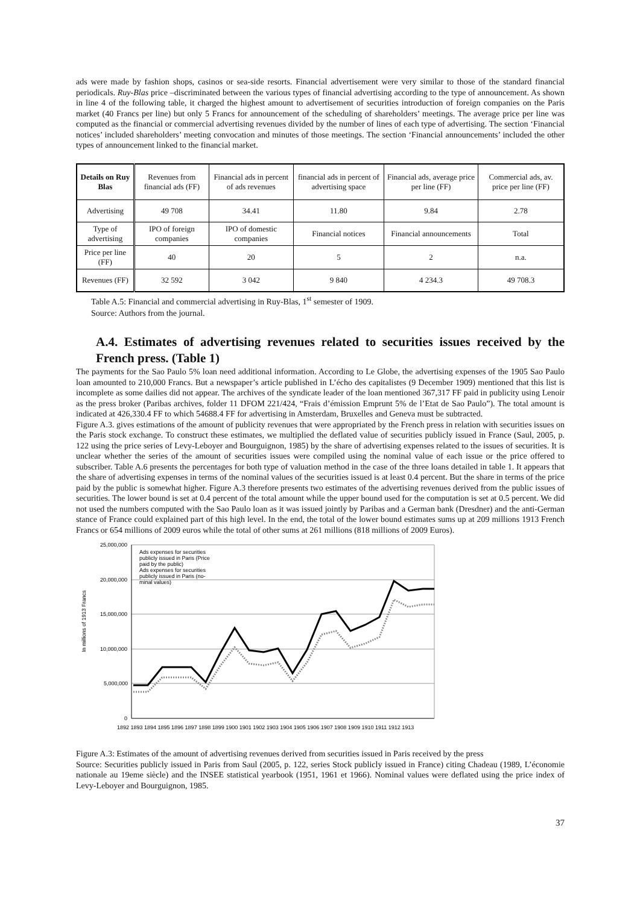ads were made by fashion shops, casinos or sea-side resorts. Financial advertisement were very similar to those of the standard financial periodicals. Ruy-Blas price –discriminated between the various types of financial advertising according to the type of announcement. As shown in line 4 of the following table, it charged the highest amount to advertisement of securities introduction of foreign companies on the Paris market (40 Francs per line) but only 5 Francs for announcement of the scheduling of shareholders’ meetings. The average price per line was computed as the financial or commercial advertising revenues divided by the number of lines of each type of advertising. The section ‘Financial notices’ included shareholders’ meeting convocation and minutes of those meetings. The section ‘Financial announcements’ included the other types of announcement linked to the financial market.
| Details on Ruy Blas | Revenues from financial ads (FF) | Financial ads in percent of ads revenues | financial ads in percent of advertising space | Financial ads, average price per line (FF) | Commercial ads, av. price per line (FF) |
| Advertising | 49 708 | 34.41 | 11.80 | 9.84 | 2.78 |
| Type of advertising | IPO of foreign companies | IPO of domestic companies | Financial notices | Financial announcements | Total |
| Price per line (FF) | 40 | 20 | 5 | 2 | n.a. |
| Revenues (FF) | 32 592 | 3 042 | 9 840 | 4 234.3 | 49 708.3 |
Table A.5: Financial and commercial advertising in Ruy-Blas, 1<sup>st</sup> semester of 1909.
Source: Authors from the journal.
A.4. Estimates of advertising revenues related to securities issues received by the French press. (Table 1)
The payments for the Sao Paulo 5% loan need additional information. According to Le Globe, the advertising expenses of the 1905 Sao Paulo loan amounted to 210,000 Francs. But a newspaper’s article published in L’écho des capitalistes (9 December 1909) mentioned that this list is incomplete as some dailies did not appear. The archives of the syndicate leader of the loan mentioned 367,317 FF paid in publicity using Lenoir as the press broker (Paribas archives, folder 11 DFOM 221/424, “Frais d’émission Emprunt 5% de l’Etat de Sao Paulo”). The total amount is indicated at 426,330.4 FF to which 54688.4 FF for advertising in Amsterdam, Bruxelles and Geneva must be subtracted.
Figure A.3. gives estimations of the amount of publicity revenues that were appropriated by the French press in relation with securities issues on the Paris stock exchange. To construct these estimates, we multiplied the deflated value of securities publicly issued in France (Saul, 2005, p. 122 using the price series of Levy-Leboyer and Bourguignon, 1985) by the share of advertising expenses related to the issues of securities. It is unclear whether the series of the amount of securities issues were compiled using the nominal value of each issue or the price offered to subscriber. Table A.6 presents the percentages for both type of valuation method in the case of the three loans detailed in table 1. It appears that the share of advertising expenses in terms of the nominal values of the securities issued is at least 0.4 percent. But the share in terms of the price paid by the public is somewhat higher. Figure A.3 therefore presents two estimates of the advertising revenues derived from the public issues of securities. The lower bound is set at 0.4 percent of the total amount while the upper bound used for the computation is set at 0.5 percent. We did not used the numbers computed with the Sao Paulo loan as it was issued jointly by Paribas and a German bank (Dresdner) and the anti-German stance of France could explained part of this high level. In the end, the total of the lower bound estimates sums up at 209 millions 1913 French Francs or 654 millions of 2009 euros while the total of other sums at 261 millions (818 millions of 2009 Euros).
In millions of 1913 Francs
25,000,000
20,000,000
15,000,000
10,000,000
5,000,000
0
1892 1893 1894 1895 1896 1897 1898 1899 1900 1901 1902 1903 1904 1905 1906 1907 1908 1909 1910 1911 1912 1913
Ads expenses for securities
publicly issued in Paris (Price
paid by the public)
Ads expenses for securities
publicly issued in Paris (no-
minal values)
Figure A.3: Estimates of the amount of advertising revenues derived from securities issued in Paris received by the press
Source: Securities publicly issued in Paris from Saul (2005, p. 122, series Stock publicly issued in France) citing Chadeau (1989, L’économie nationale au 19eme siècle) and the INSEE statistical yearbook (1951, 1961 et 1966). Nominal values were deflated using the price index of Levy-Leboyer and Bourguignon, 1985.
37